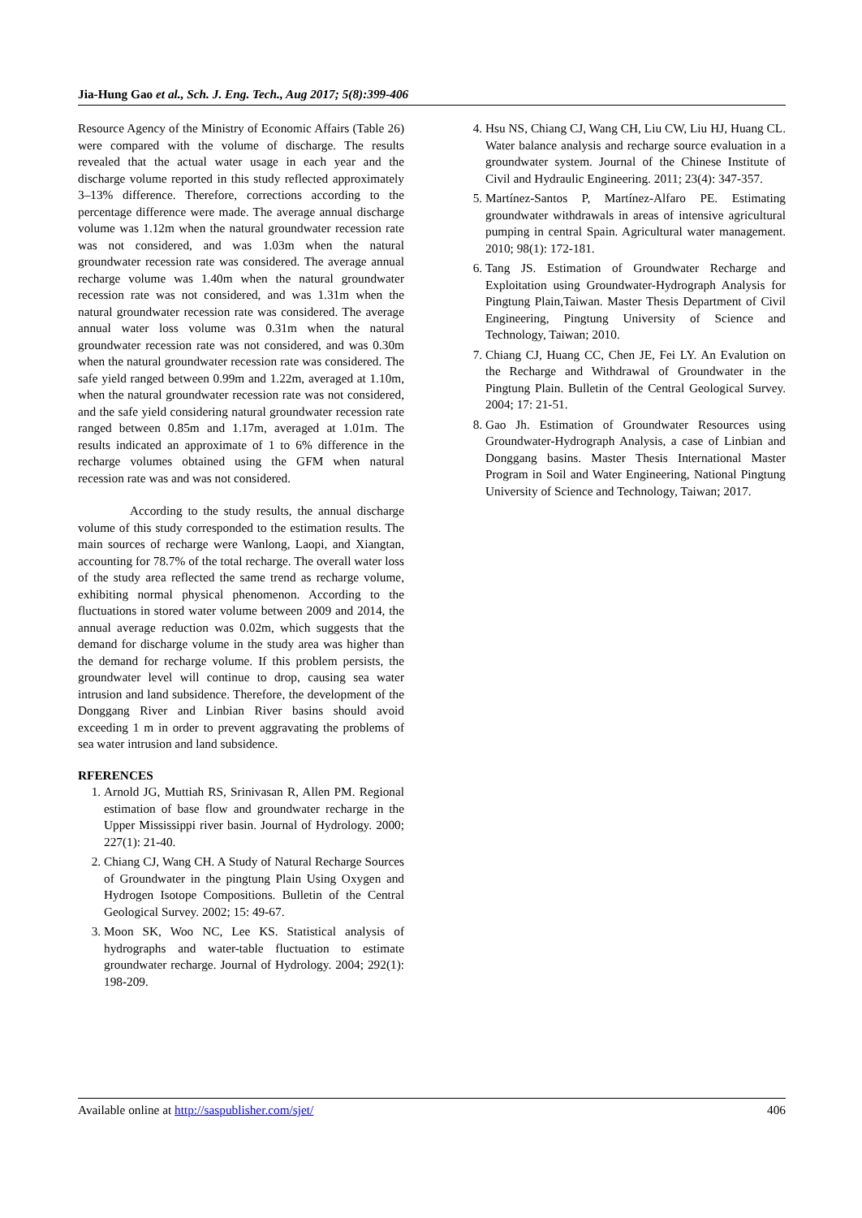Jia-Hung Gao et al., Sch. J. Eng. Tech., Aug 2017; 5(8):399-406
Resource Agency of the Ministry of Economic Affairs (Table 26) were compared with the volume of discharge. The results revealed that the actual water usage in each year and the discharge volume reported in this study reflected approximately 3–13% difference. Therefore, corrections according to the percentage difference were made. The average annual discharge volume was 1.12m when the natural groundwater recession rate was not considered, and was 1.03m when the natural groundwater recession rate was considered. The average annual recharge volume was 1.40m when the natural groundwater recession rate was not considered, and was 1.31m when the natural groundwater recession rate was considered. The average annual water loss volume was 0.31m when the natural groundwater recession rate was not considered, and was 0.30m when the natural groundwater recession rate was considered. The safe yield ranged between 0.99m and 1.22m, averaged at 1.10m, when the natural groundwater recession rate was not considered, and the safe yield considering natural groundwater recession rate ranged between 0.85m and 1.17m, averaged at 1.01m. The results indicated an approximate of 1 to 6% difference in the recharge volumes obtained using the GFM when natural recession rate was and was not considered.
According to the study results, the annual discharge volume of this study corresponded to the estimation results. The main sources of recharge were Wanlong, Laopi, and Xiangtan, accounting for 78.7% of the total recharge. The overall water loss of the study area reflected the same trend as recharge volume, exhibiting normal physical phenomenon. According to the fluctuations in stored water volume between 2009 and 2014, the annual average reduction was 0.02m, which suggests that the demand for discharge volume in the study area was higher than the demand for recharge volume. If this problem persists, the groundwater level will continue to drop, causing sea water intrusion and land subsidence. Therefore, the development of the Donggang River and Linbian River basins should avoid exceeding 1 m in order to prevent aggravating the problems of sea water intrusion and land subsidence.
RFERENCES
1. Arnold JG, Muttiah RS, Srinivasan R, Allen PM. Regional estimation of base flow and groundwater recharge in the Upper Mississippi river basin. Journal of Hydrology. 2000; 227(1): 21-40.
2. Chiang CJ, Wang CH. A Study of Natural Recharge Sources of Groundwater in the pingtung Plain Using Oxygen and Hydrogen Isotope Compositions. Bulletin of the Central Geological Survey. 2002; 15: 49-67.
3. Moon SK, Woo NC, Lee KS. Statistical analysis of hydrographs and water-table fluctuation to estimate groundwater recharge. Journal of Hydrology. 2004; 292(1): 198-209.
4. Hsu NS, Chiang CJ, Wang CH, Liu CW, Liu HJ, Huang CL. Water balance analysis and recharge source evaluation in a groundwater system. Journal of the Chinese Institute of Civil and Hydraulic Engineering. 2011; 23(4): 347-357.
5. Martínez-Santos P, Martínez-Alfaro PE. Estimating groundwater withdrawals in areas of intensive agricultural pumping in central Spain. Agricultural water management. 2010; 98(1): 172-181.
6. Tang JS. Estimation of Groundwater Recharge and Exploitation using Groundwater-Hydrograph Analysis for Pingtung Plain,Taiwan. Master Thesis Department of Civil Engineering, Pingtung University of Science and Technology, Taiwan; 2010.
7. Chiang CJ, Huang CC, Chen JE, Fei LY. An Evalution on the Recharge and Withdrawal of Groundwater in the Pingtung Plain. Bulletin of the Central Geological Survey. 2004; 17: 21-51.
8. Gao Jh. Estimation of Groundwater Resources using Groundwater-Hydrograph Analysis, a case of Linbian and Donggang basins. Master Thesis International Master Program in Soil and Water Engineering, National Pingtung University of Science and Technology, Taiwan; 2017.
Available online at http://saspublisher.com/sjet/ 406